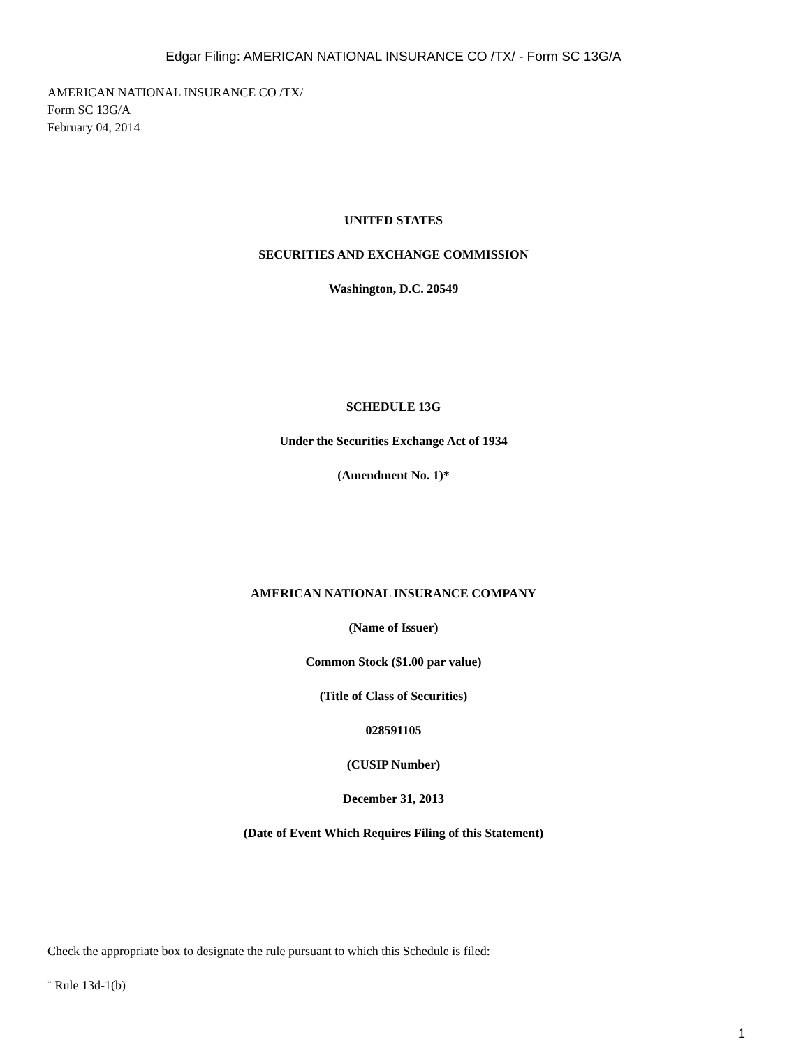Edgar Filing: AMERICAN NATIONAL INSURANCE CO /TX/ - Form SC 13G/A
AMERICAN NATIONAL INSURANCE CO /TX/
Form SC 13G/A
February 04, 2014
UNITED STATES
SECURITIES AND EXCHANGE COMMISSION
Washington, D.C. 20549
SCHEDULE 13G
Under the Securities Exchange Act of 1934
(Amendment No. 1)*
AMERICAN NATIONAL INSURANCE COMPANY
(Name of Issuer)
Common Stock ($1.00 par value)
(Title of Class of Securities)
028591105
(CUSIP Number)
December 31, 2013
(Date of Event Which Requires Filing of this Statement)
Check the appropriate box to designate the rule pursuant to which this Schedule is filed:
¨ Rule 13d-1(b)
1